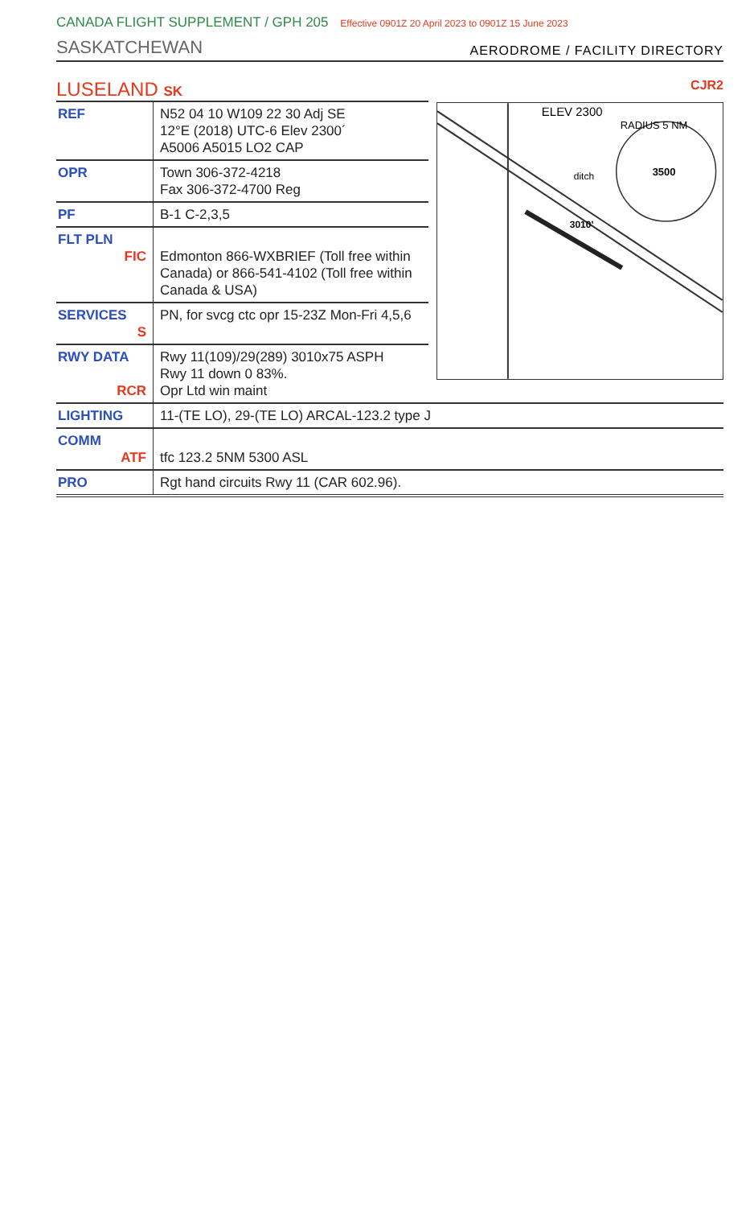CANADA FLIGHT SUPPLEMENT / GPH 205 Effective 0901Z 20 April 2023 to 0901Z 15 June 2023
SASKATCHEWAN
AERODROME / FACILITY DIRECTORY
LUSELAND SK CJR2
| REF | N52 04 10 W109 22 30 Adj SE 12°E (2018) UTC-6 Elev 2300´ A5006 A5015 LO2 CAP |
| OPR | Town 306-372-4218 Fax 306-372-4700 Reg |
| PF | B-1 C-2,3,5 |
| FLT PLN FIC | Edmonton 866-WXBRIEF (Toll free within Canada) or 866-541-4102 (Toll free within Canada & USA) |
| SERVICES S | PN, for svcg ctc opr 15-23Z Mon-Fri 4,5,6 |
| RWY DATA RCR | Rwy 11(109)/29(289) 3010x75 ASPH Rwy 11 down 0 83%. Opr Ltd win maint |
ELEV 2300
RADIUS 5 NM
3500
3010'
ditch
| LIGHTING | 11-(TE LO), 29-(TE LO) ARCAL-123.2 type J |
| COMM ATF | tfc 123.2 5NM 5300 ASL |
| PRO | Rgt hand circuits Rwy 11 (CAR 602.96). |